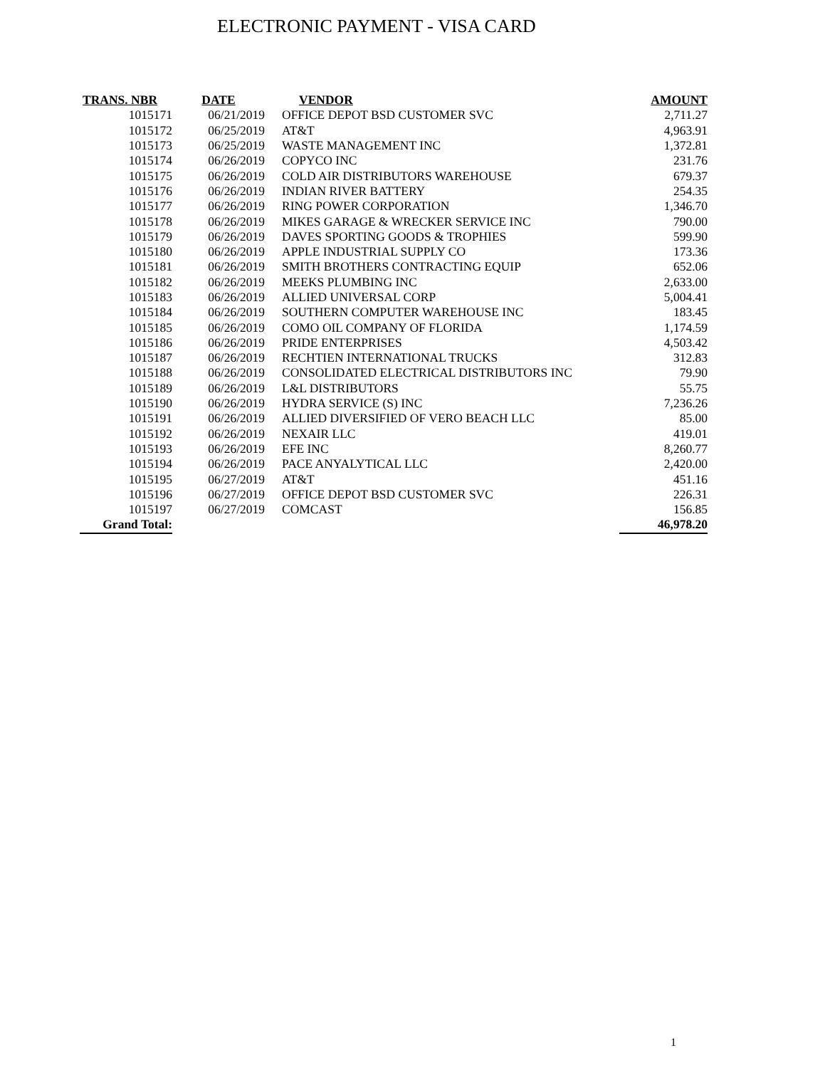ELECTRONIC PAYMENT - VISA CARD
| TRANS. NBR | DATE | VENDOR | AMOUNT |
| --- | --- | --- | --- |
| 1015171 | 06/21/2019 | OFFICE DEPOT BSD CUSTOMER SVC | 2,711.27 |
| 1015172 | 06/25/2019 | AT&T | 4,963.91 |
| 1015173 | 06/25/2019 | WASTE MANAGEMENT INC | 1,372.81 |
| 1015174 | 06/26/2019 | COPYCO INC | 231.76 |
| 1015175 | 06/26/2019 | COLD AIR DISTRIBUTORS WAREHOUSE | 679.37 |
| 1015176 | 06/26/2019 | INDIAN RIVER BATTERY | 254.35 |
| 1015177 | 06/26/2019 | RING POWER CORPORATION | 1,346.70 |
| 1015178 | 06/26/2019 | MIKES GARAGE & WRECKER SERVICE INC | 790.00 |
| 1015179 | 06/26/2019 | DAVES SPORTING GOODS & TROPHIES | 599.90 |
| 1015180 | 06/26/2019 | APPLE INDUSTRIAL SUPPLY CO | 173.36 |
| 1015181 | 06/26/2019 | SMITH BROTHERS CONTRACTING EQUIP | 652.06 |
| 1015182 | 06/26/2019 | MEEKS PLUMBING INC | 2,633.00 |
| 1015183 | 06/26/2019 | ALLIED UNIVERSAL CORP | 5,004.41 |
| 1015184 | 06/26/2019 | SOUTHERN COMPUTER WAREHOUSE INC | 183.45 |
| 1015185 | 06/26/2019 | COMO OIL COMPANY OF FLORIDA | 1,174.59 |
| 1015186 | 06/26/2019 | PRIDE ENTERPRISES | 4,503.42 |
| 1015187 | 06/26/2019 | RECHTIEN INTERNATIONAL TRUCKS | 312.83 |
| 1015188 | 06/26/2019 | CONSOLIDATED ELECTRICAL DISTRIBUTORS INC | 79.90 |
| 1015189 | 06/26/2019 | L&L DISTRIBUTORS | 55.75 |
| 1015190 | 06/26/2019 | HYDRA SERVICE (S) INC | 7,236.26 |
| 1015191 | 06/26/2019 | ALLIED DIVERSIFIED OF VERO BEACH LLC | 85.00 |
| 1015192 | 06/26/2019 | NEXAIR LLC | 419.01 |
| 1015193 | 06/26/2019 | EFE INC | 8,260.77 |
| 1015194 | 06/26/2019 | PACE ANYALYTICAL LLC | 2,420.00 |
| 1015195 | 06/27/2019 | AT&T | 451.16 |
| 1015196 | 06/27/2019 | OFFICE DEPOT BSD CUSTOMER SVC | 226.31 |
| 1015197 | 06/27/2019 | COMCAST | 156.85 |
| Grand Total: | | | 46,978.20 |
1